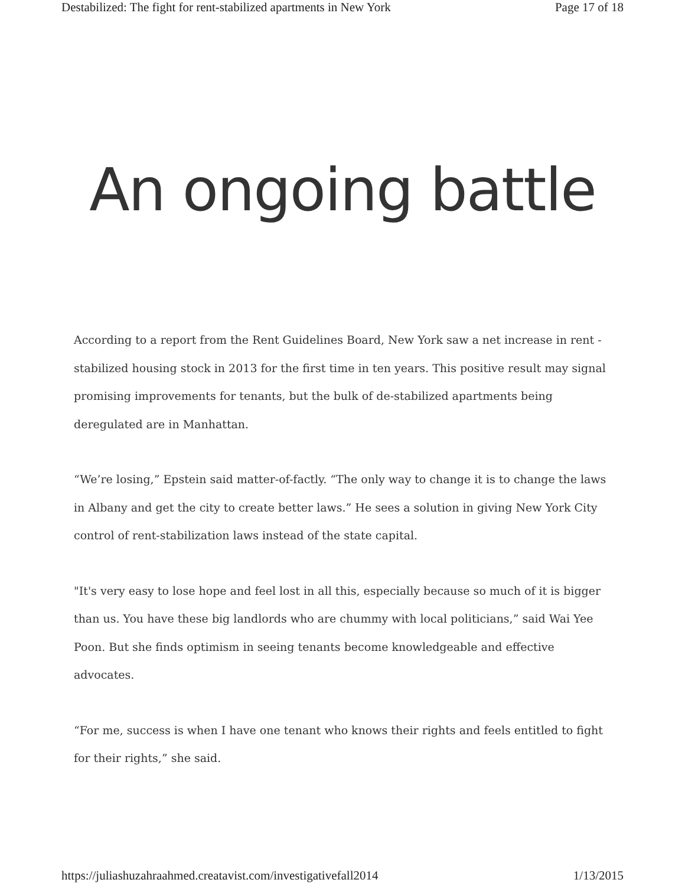Destabilized: The fight for rent-stabilized apartments in New York Page 17 of 18
An ongoing battle
According to a report from the Rent Guidelines Board, New York saw a net increase in rent -stabilized housing stock in 2013 for the first time in ten years. This positive result may signal promising improvements for tenants, but the bulk of de-stabilized apartments being deregulated are in Manhattan.
“We’re losing,” Epstein said matter-of-factly. “The only way to change it is to change the laws in Albany and get the city to create better laws.” He sees a solution in giving New York City control of rent-stabilization laws instead of the state capital.
"It's very easy to lose hope and feel lost in all this, especially because so much of it is bigger than us. You have these big landlords who are chummy with local politicians,” said Wai Yee Poon. But she finds optimism in seeing tenants become knowledgeable and effective advocates.
“For me, success is when I have one tenant who knows their rights and feels entitled to fight for their rights,” she said.
https://juliashuzahraahmed.creatavist.com/investigativefall2014 1/13/2015